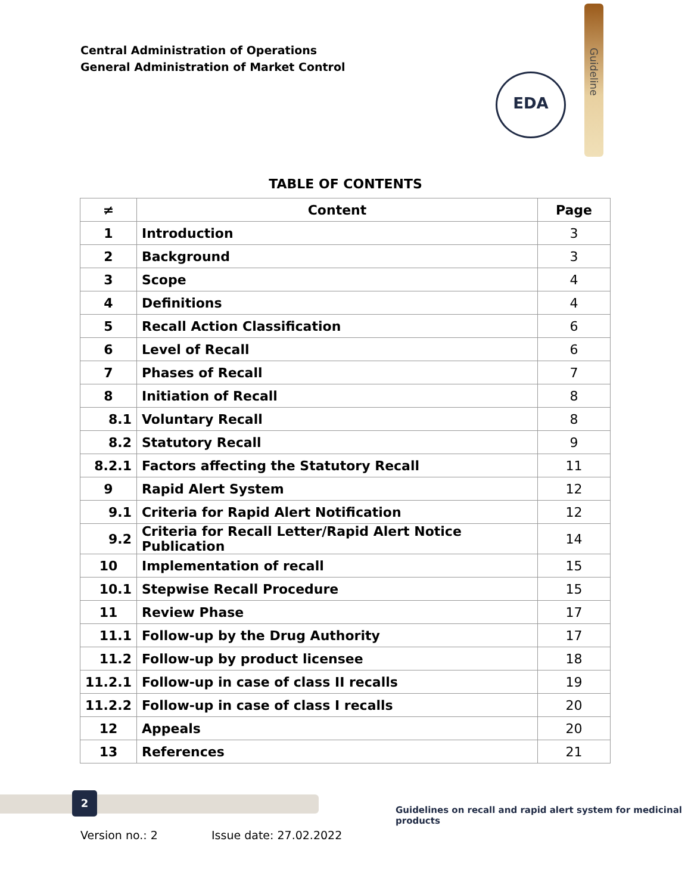Central Administration of Operations
General Administration of Market Control
Guideline
EDA
TABLE OF CONTENTS
| ≠ | Content | Page |
| --- | --- | --- |
| 1 | Introduction | 3 |
| 2 | Background | 3 |
| 3 | Scope | 4 |
| 4 | Definitions | 4 |
| 5 | Recall Action Classification | 6 |
| 6 | Level of Recall | 6 |
| 7 | Phases of Recall | 7 |
| 8 | Initiation of Recall | 8 |
| 8.1 | Voluntary Recall | 8 |
| 8.2 | Statutory Recall | 9 |
| 8.2.1 | Factors affecting the Statutory Recall | 11 |
| 9 | Rapid Alert System | 12 |
| 9.1 | Criteria for Rapid Alert Notification | 12 |
| 9.2 | Criteria for Recall Letter/Rapid Alert Notice Publication | 14 |
| 10 | Implementation of recall | 15 |
| 10.1 | Stepwise Recall Procedure | 15 |
| 11 | Review Phase | 17 |
| 11.1 | Follow-up by the Drug Authority | 17 |
| 11.2 | Follow-up by product licensee | 18 |
| 11.2.1 | Follow-up in case of class II recalls | 19 |
| 11.2.2 | Follow-up in case of class I recalls | 20 |
| 12 | Appeals | 20 |
| 13 | References | 21 |
2
Guidelines on recall and rapid alert system for medicinal products
Version no.: 2 Issue date: 27.02.2022